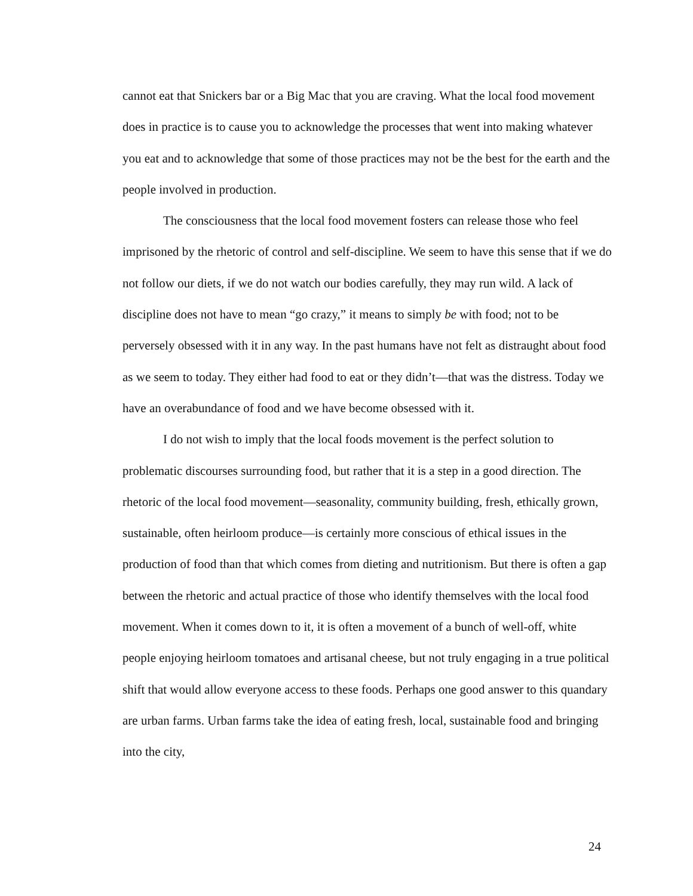cannot eat that Snickers bar or a Big Mac that you are craving. What the local food movement does in practice is to cause you to acknowledge the processes that went into making whatever you eat and to acknowledge that some of those practices may not be the best for the earth and the people involved in production.
The consciousness that the local food movement fosters can release those who feel imprisoned by the rhetoric of control and self-discipline. We seem to have this sense that if we do not follow our diets, if we do not watch our bodies carefully, they may run wild. A lack of discipline does not have to mean “go crazy,” it means to simply be with food; not to be perversely obsessed with it in any way. In the past humans have not felt as distraught about food as we seem to today. They either had food to eat or they didn’t—that was the distress. Today we have an overabundance of food and we have become obsessed with it.
I do not wish to imply that the local foods movement is the perfect solution to problematic discourses surrounding food, but rather that it is a step in a good direction. The rhetoric of the local food movement—seasonality, community building, fresh, ethically grown, sustainable, often heirloom produce—is certainly more conscious of ethical issues in the production of food than that which comes from dieting and nutritionism. But there is often a gap between the rhetoric and actual practice of those who identify themselves with the local food movement. When it comes down to it, it is often a movement of a bunch of well-off, white people enjoying heirloom tomatoes and artisanal cheese, but not truly engaging in a true political shift that would allow everyone access to these foods. Perhaps one good answer to this quandary are urban farms. Urban farms take the idea of eating fresh, local, sustainable food and bringing into the city,
24